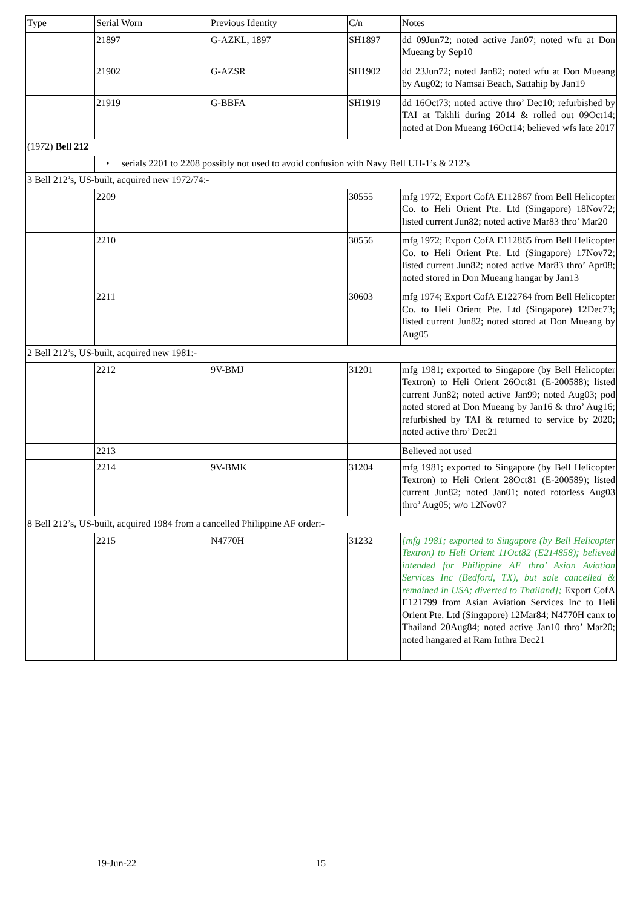| Type | Serial Worn | Previous Identity | C/n | Notes |
| | 21897 | G-AZKL, 1897 | SH1897 | dd 09Jun72; noted active Jan07; noted wfu at Don Mueang by Sep10 |
| | 21902 | G-AZSR | SH1902 | dd 23Jun72; noted Jan82; noted wfu at Don Mueang by Aug02; to Namsai Beach, Sattahip by Jan19 |
| | 21919 | G-BBFA | SH1919 | dd 16Oct73; noted active thro’ Dec10; refurbished by TAI at Takhli during 2014 & rolled out 09Oct14; noted at Don Mueang 16Oct14; believed wfs late 2017 |
| (1972) Bell 212 | | | | |
| | • serials 2201 to 2208 possibly not used to avoid confusion with Navy Bell UH-1’s & 212’s | | | |
| 3 Bell 212’s, US-built, acquired new 1972/74:- | | | | |
| | 2209 | | 30555 | mfg 1972; Export CofA E112867 from Bell Helicopter Co. to Heli Orient Pte. Ltd (Singapore) 18Nov72; listed current Jun82; noted active Mar83 thro’ Mar20 |
| | 2210 | | 30556 | mfg 1972; Export CofA E112865 from Bell Helicopter Co. to Heli Orient Pte. Ltd (Singapore) 17Nov72; listed current Jun82; noted active Mar83 thro’ Apr08; noted stored in Don Mueang hangar by Jan13 |
| | 2211 | | 30603 | mfg 1974; Export CofA E122764 from Bell Helicopter Co. to Heli Orient Pte. Ltd (Singapore) 12Dec73; listed current Jun82; noted stored at Don Mueang by Aug05 |
| 2 Bell 212’s, US-built, acquired new 1981:- | | | | |
| | 2212 | 9V-BMJ | 31201 | mfg 1981; exported to Singapore (by Bell Helicopter Textron) to Heli Orient 26Oct81 (E-200588); listed current Jun82; noted active Jan99; noted Aug03; pod noted stored at Don Mueang by Jan16 & thro’ Aug16; refurbished by TAI & returned to service by 2020; noted active thro’ Dec21 |
| | 2213 | | | Believed not used |
| | 2214 | 9V-BMK | 31204 | mfg 1981; exported to Singapore (by Bell Helicopter Textron) to Heli Orient 28Oct81 (E-200589); listed current Jun82; noted Jan01; noted rotorless Aug03 thro’ Aug05; w/o 12Nov07 |
| 8 Bell 212’s, US-built, acquired 1984 from a cancelled Philippine AF order:- | | | | |
| | 2215 | N4770H | 31232 | [mfg 1981; exported to Singapore (by Bell Helicopter Textron) to Heli Orient 11Oct82 (E214858); believed intended for Philippine AF thro’ Asian Aviation Services Inc (Bedford, TX), but sale cancelled & remained in USA; diverted to Thailand]; Export CofA E121799 from Asian Aviation Services Inc to Heli Orient Pte. Ltd (Singapore) 12Mar84; N4770H canx to Thailand 20Aug84; noted active Jan10 thro’ Mar20; noted hangared at Ram Inthra Dec21 |
19-Jun-22 15